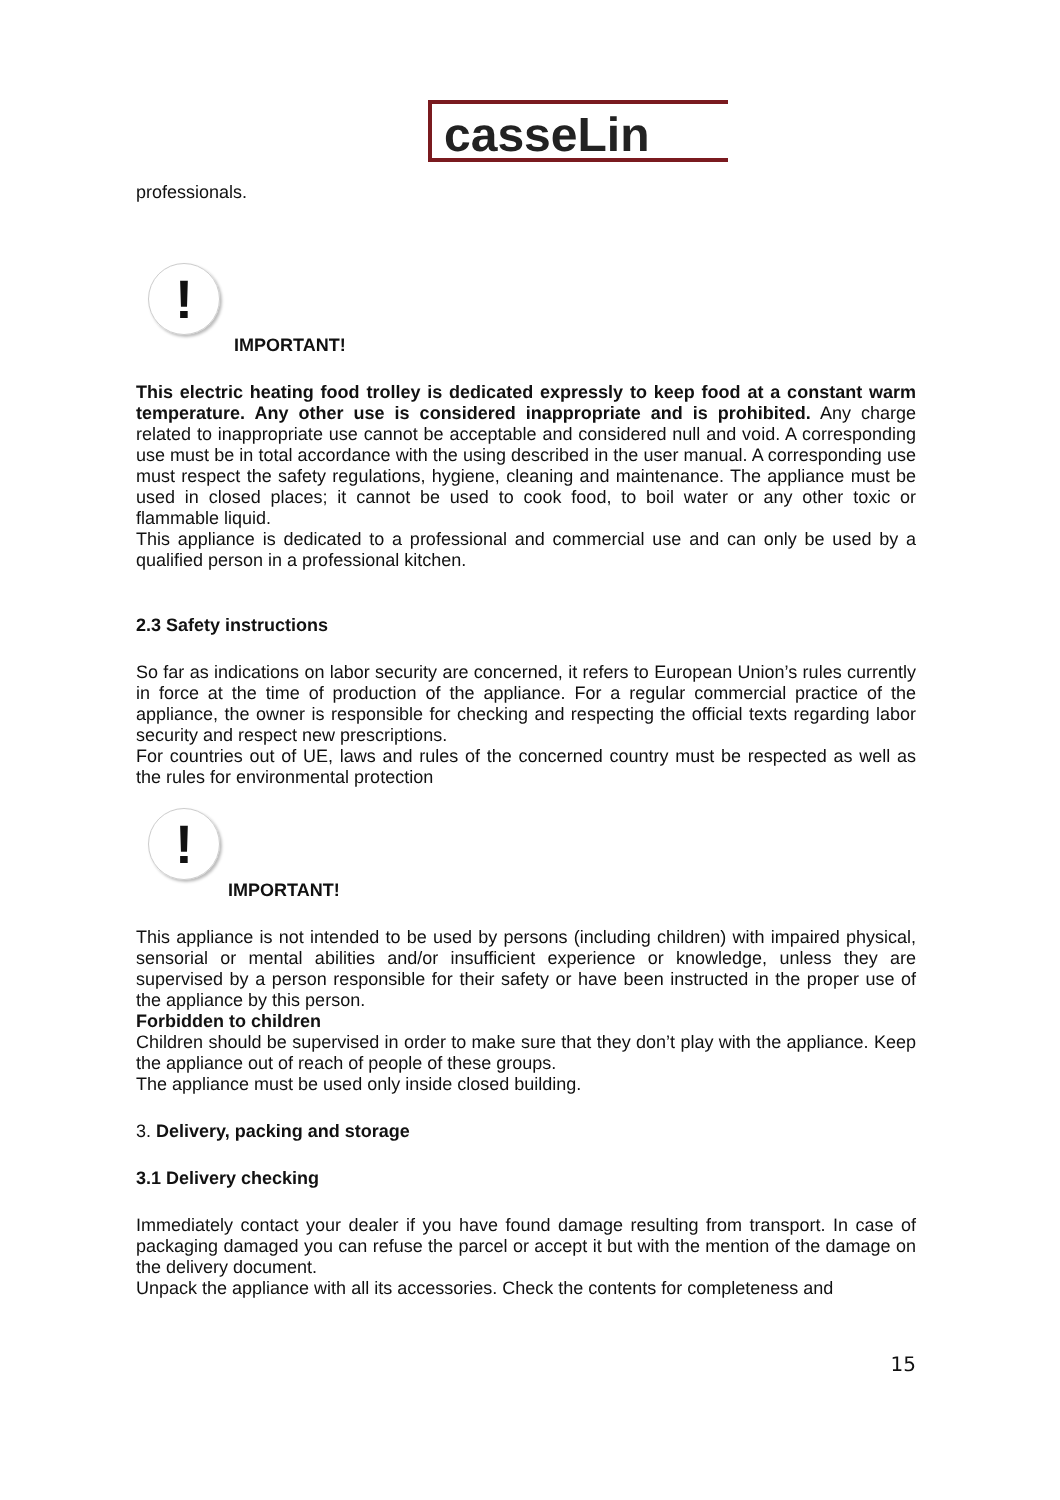casseLin
professionals.
!
IMPORTANT!
This electric heating food trolley is dedicated expressly to keep food at a constant warm temperature. Any other use is considered inappropriate and is prohibited. Any charge related to inappropriate use cannot be acceptable and considered null and void. A corresponding use must be in total accordance with the using described in the user manual. A corresponding use must respect the safety regulations, hygiene, cleaning and maintenance. The appliance must be used in closed places; it cannot be used to cook food, to boil water or any other toxic or flammable liquid.
This appliance is dedicated to a professional and commercial use and can only be used by a qualified person in a professional kitchen.
2.3 Safety instructions
So far as indications on labor security are concerned, it refers to European Union’s rules currently in force at the time of production of the appliance. For a regular commercial practice of the appliance, the owner is responsible for checking and respecting the official texts regarding labor security and respect new prescriptions.
For countries out of UE, laws and rules of the concerned country must be respected as well as the rules for environmental protection
!
IMPORTANT!
This appliance is not intended to be used by persons (including children) with impaired physical, sensorial or mental abilities and/or insufficient experience or knowledge, unless they are supervised by a person responsible for their safety or have been instructed in the proper use of the appliance by this person.
Forbidden to children
Children should be supervised in order to make sure that they don’t play with the appliance. Keep the appliance out of reach of people of these groups.
The appliance must be used only inside closed building.
3. Delivery, packing and storage
3.1 Delivery checking
Immediately contact your dealer if you have found damage resulting from transport. In case of packaging damaged you can refuse the parcel or accept it but with the mention of the damage on the delivery document.
Unpack the appliance with all its accessories. Check the contents for completeness and
15